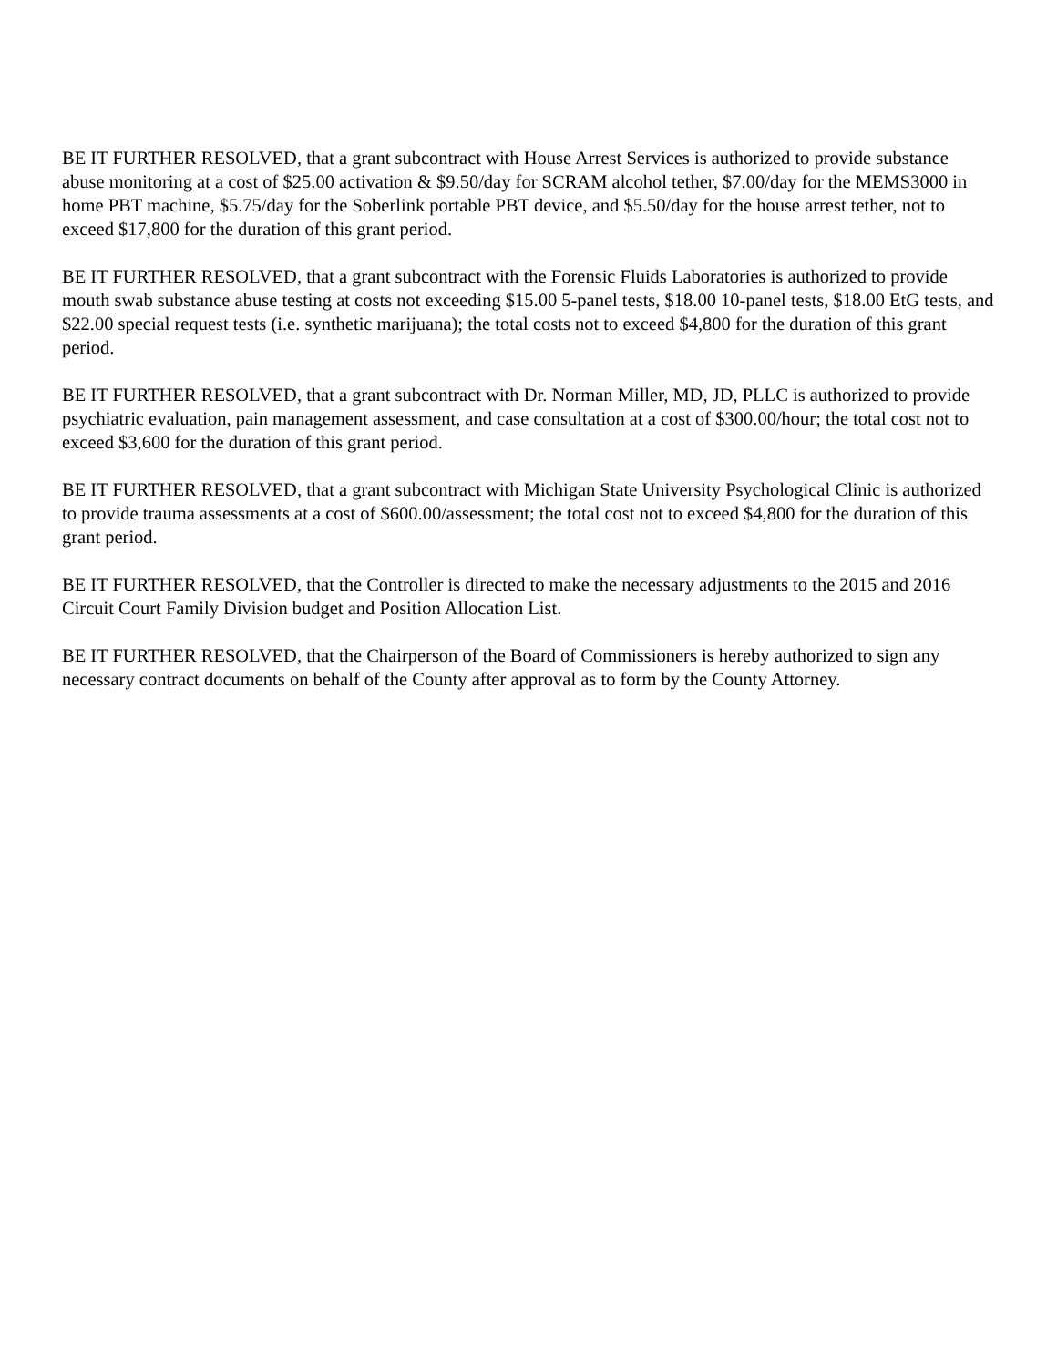BE IT FURTHER RESOLVED, that a grant subcontract with House Arrest Services is authorized to provide substance abuse monitoring at a cost of $25.00 activation & $9.50/day for SCRAM alcohol tether, $7.00/day for the MEMS3000 in home PBT machine, $5.75/day for the Soberlink portable PBT device, and $5.50/day for the house arrest tether, not to exceed $17,800 for the duration of this grant period.
BE IT FURTHER RESOLVED, that a grant subcontract with the Forensic Fluids Laboratories is authorized to provide mouth swab substance abuse testing at costs not exceeding $15.00 5-panel tests, $18.00 10-panel tests, $18.00 EtG tests, and $22.00 special request tests (i.e. synthetic marijuana); the total costs not to exceed $4,800 for the duration of this grant period.
BE IT FURTHER RESOLVED, that a grant subcontract with Dr. Norman Miller, MD, JD, PLLC is authorized to provide psychiatric evaluation, pain management assessment, and case consultation at a cost of $300.00/hour; the total cost not to exceed $3,600 for the duration of this grant period.
BE IT FURTHER RESOLVED, that a grant subcontract with Michigan State University Psychological Clinic is authorized to provide trauma assessments at a cost of $600.00/assessment; the total cost not to exceed $4,800 for the duration of this grant period.
BE IT FURTHER RESOLVED, that the Controller is directed to make the necessary adjustments to the 2015 and 2016 Circuit Court Family Division budget and Position Allocation List.
BE IT FURTHER RESOLVED, that the Chairperson of the Board of Commissioners is hereby authorized to sign any necessary contract documents on behalf of the County after approval as to form by the County Attorney.